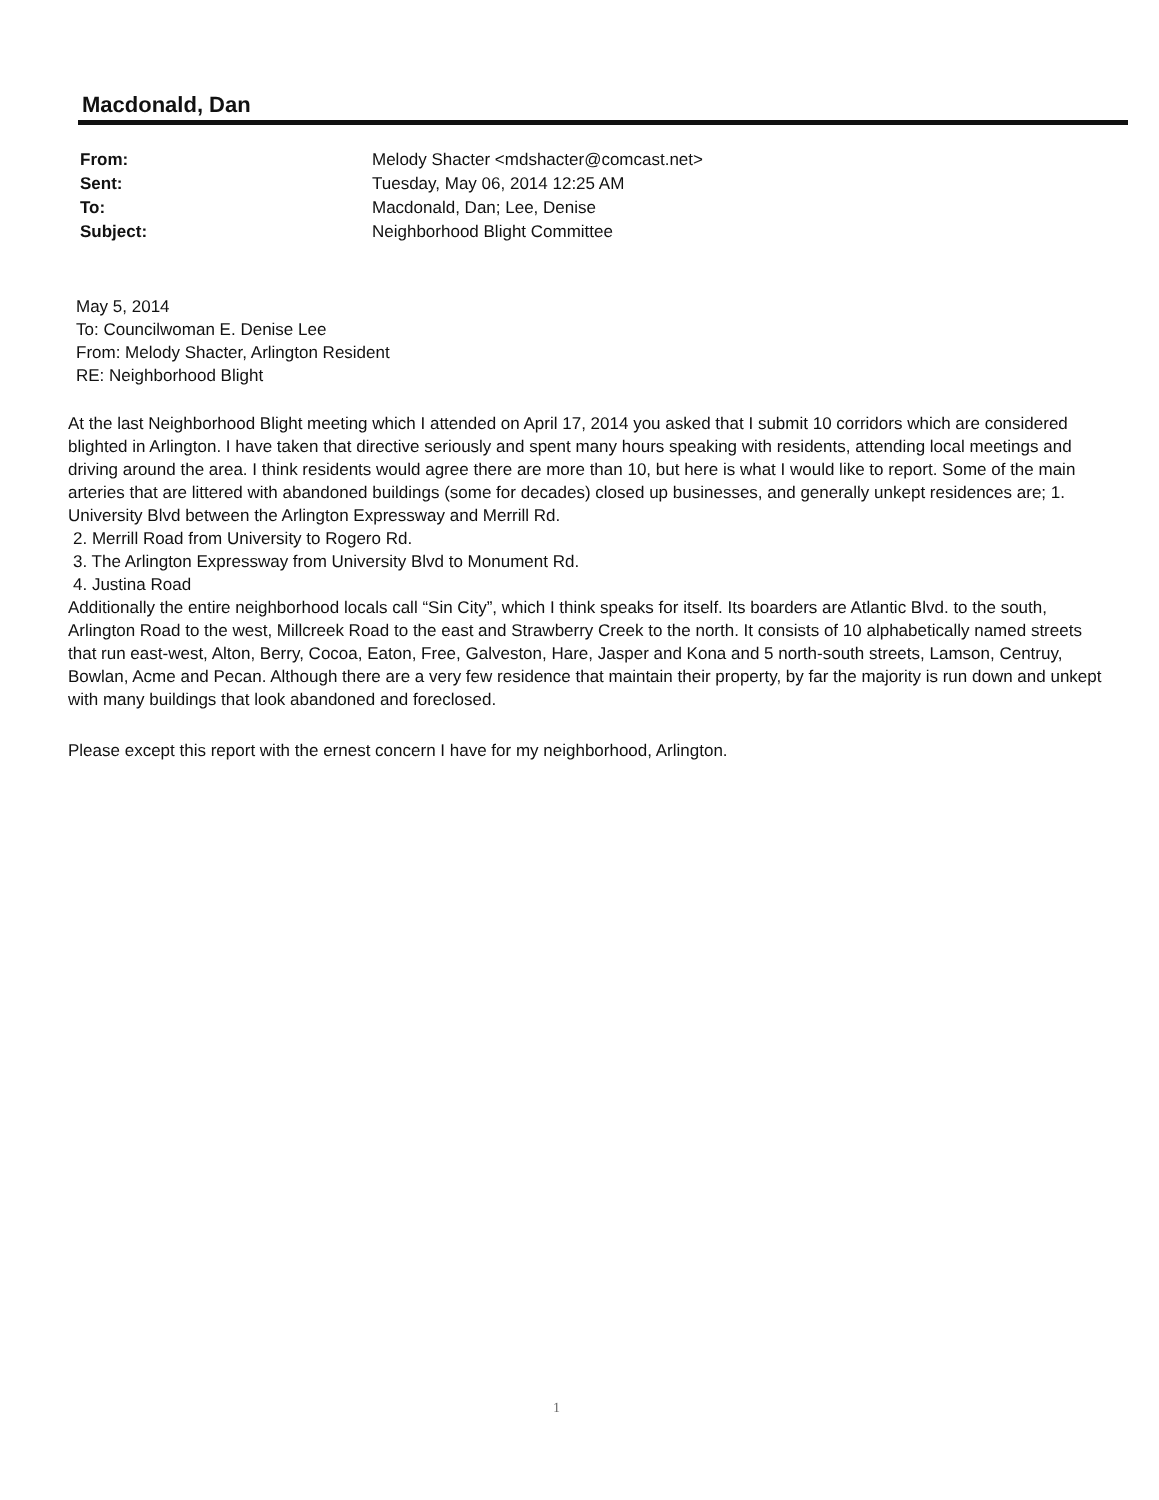Macdonald, Dan
| From: | Melody Shacter <mdshacter@comcast.net> |
| Sent: | Tuesday, May 06, 2014 12:25 AM |
| To: | Macdonald, Dan; Lee, Denise |
| Subject: | Neighborhood Blight Committee |
May 5, 2014
To: Councilwoman E. Denise Lee
From: Melody Shacter, Arlington Resident
RE: Neighborhood Blight
At the last Neighborhood Blight meeting which I attended on April 17, 2014 you asked that I submit 10 corridors which are considered blighted in Arlington. I have taken that directive seriously and spent many hours speaking with residents, attending local meetings and driving around the area. I think residents would agree there are more than 10, but here is what I would like to report. Some of the main arteries that are littered with abandoned buildings (some for decades) closed up businesses, and generally unkept residences are; 1. University Blvd between the Arlington Expressway and Merrill Rd.
2. Merrill Road from University to Rogero Rd.
3. The Arlington Expressway from University Blvd to Monument Rd.
4. Justina Road
Additionally the entire neighborhood locals call “Sin City”, which I think speaks for itself. Its boarders are Atlantic Blvd. to the south, Arlington Road to the west, Millcreek Road to the east and Strawberry Creek to the north. It consists of 10 alphabetically named streets that run east-west, Alton, Berry, Cocoa, Eaton, Free, Galveston, Hare, Jasper and Kona and 5 north-south streets, Lamson, Centruy, Bowlan, Acme and Pecan. Although there are a very few residence that maintain their property, by far the majority is run down and unkept with many buildings that look abandoned and foreclosed.
Please except this report with the ernest concern I have for my neighborhood, Arlington.
1